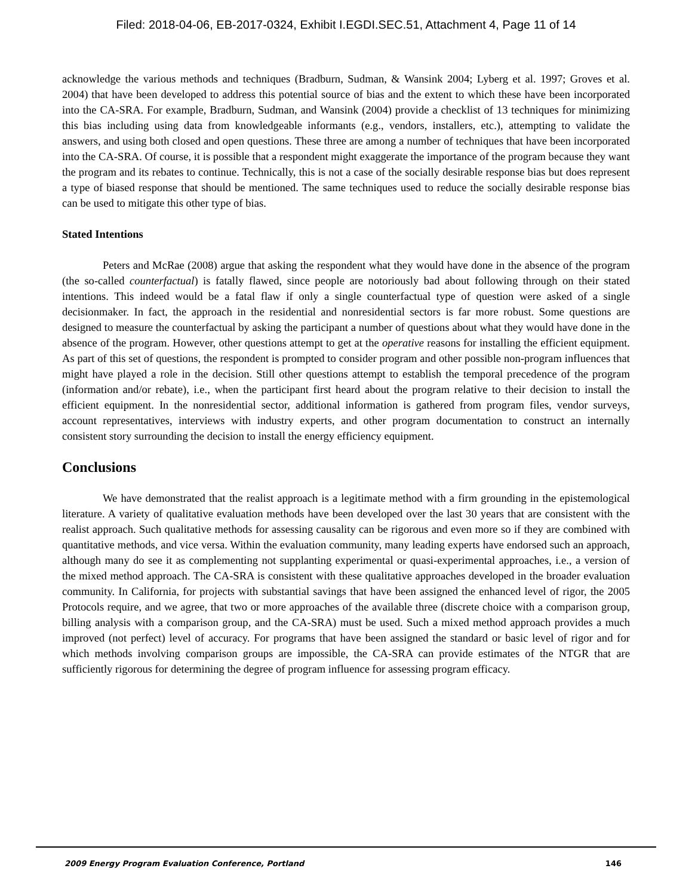Filed: 2018-04-06, EB-2017-0324, Exhibit I.EGDI.SEC.51, Attachment 4, Page 11 of 14
acknowledge the various methods and techniques (Bradburn, Sudman, & Wansink 2004; Lyberg et al. 1997; Groves et al. 2004) that have been developed to address this potential source of bias and the extent to which these have been incorporated into the CA-SRA. For example, Bradburn, Sudman, and Wansink (2004) provide a checklist of 13 techniques for minimizing this bias including using data from knowledgeable informants (e.g., vendors, installers, etc.), attempting to validate the answers, and using both closed and open questions. These three are among a number of techniques that have been incorporated into the CA-SRA. Of course, it is possible that a respondent might exaggerate the importance of the program because they want the program and its rebates to continue. Technically, this is not a case of the socially desirable response bias but does represent a type of biased response that should be mentioned. The same techniques used to reduce the socially desirable response bias can be used to mitigate this other type of bias.
Stated Intentions
Peters and McRae (2008) argue that asking the respondent what they would have done in the absence of the program (the so-called counterfactual) is fatally flawed, since people are notoriously bad about following through on their stated intentions. This indeed would be a fatal flaw if only a single counterfactual type of question were asked of a single decisionmaker. In fact, the approach in the residential and nonresidential sectors is far more robust. Some questions are designed to measure the counterfactual by asking the participant a number of questions about what they would have done in the absence of the program. However, other questions attempt to get at the operative reasons for installing the efficient equipment. As part of this set of questions, the respondent is prompted to consider program and other possible non-program influences that might have played a role in the decision. Still other questions attempt to establish the temporal precedence of the program (information and/or rebate), i.e., when the participant first heard about the program relative to their decision to install the efficient equipment. In the nonresidential sector, additional information is gathered from program files, vendor surveys, account representatives, interviews with industry experts, and other program documentation to construct an internally consistent story surrounding the decision to install the energy efficiency equipment.
Conclusions
We have demonstrated that the realist approach is a legitimate method with a firm grounding in the epistemological literature. A variety of qualitative evaluation methods have been developed over the last 30 years that are consistent with the realist approach. Such qualitative methods for assessing causality can be rigorous and even more so if they are combined with quantitative methods, and vice versa. Within the evaluation community, many leading experts have endorsed such an approach, although many do see it as complementing not supplanting experimental or quasi-experimental approaches, i.e., a version of the mixed method approach. The CA-SRA is consistent with these qualitative approaches developed in the broader evaluation community. In California, for projects with substantial savings that have been assigned the enhanced level of rigor, the 2005 Protocols require, and we agree, that two or more approaches of the available three (discrete choice with a comparison group, billing analysis with a comparison group, and the CA-SRA) must be used. Such a mixed method approach provides a much improved (not perfect) level of accuracy. For programs that have been assigned the standard or basic level of rigor and for which methods involving comparison groups are impossible, the CA-SRA can provide estimates of the NTGR that are sufficiently rigorous for determining the degree of program influence for assessing program efficacy.
2009 Energy Program Evaluation Conference, Portland 146